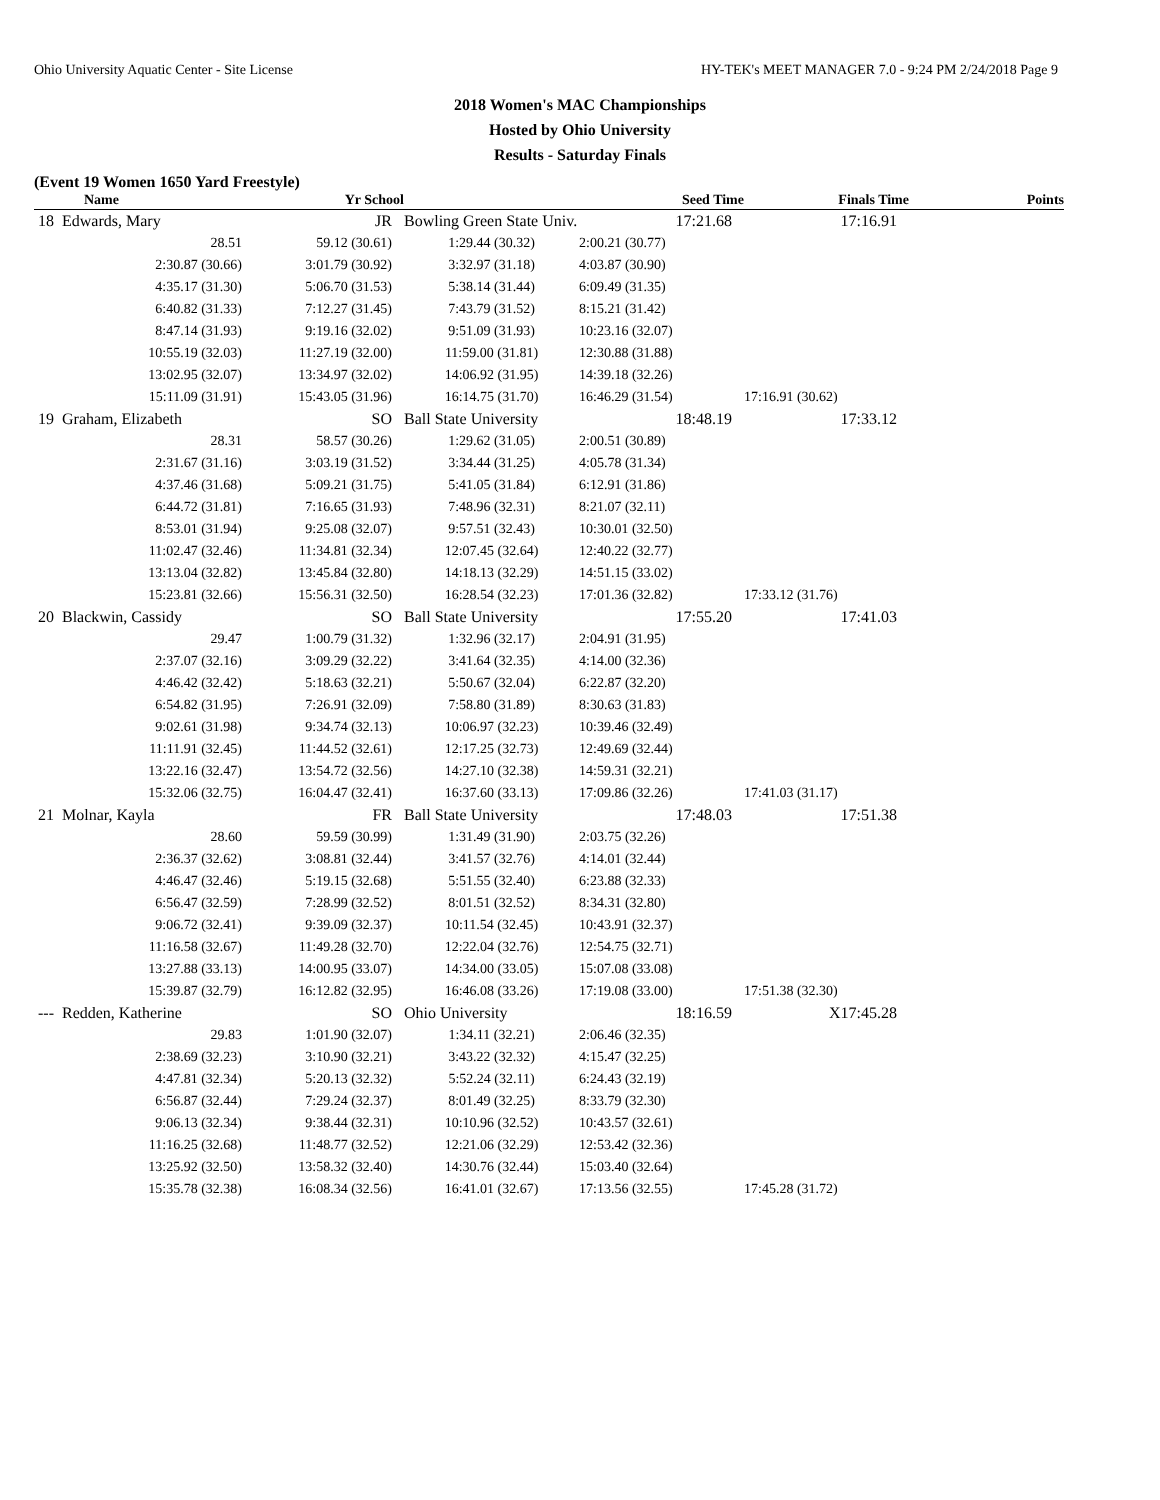Ohio University Aquatic Center - Site License HY-TEK's MEET MANAGER 7.0 - 9:24 PM 2/24/2018 Page 9
2018 Women's MAC Championships
Hosted by Ohio University
Results - Saturday Finals
(Event 19 Women 1650 Yard Freestyle)
| Name | Yr School | | Seed Time | Finals Time | Points |
| --- | --- | --- | --- | --- | --- |
| 18 Edwards, Mary | JR | Bowling Green State Univ. | 17:21.68 | 17:16.91 | |
| 28.51 | 59.12 (30.61) | 1:29.44 (30.32) | 2:00.21 (30.77) | | |
| 2:30.87 (30.66) | 3:01.79 (30.92) | 3:32.97 (31.18) | 4:03.87 (30.90) | | |
| 4:35.17 (31.30) | 5:06.70 (31.53) | 5:38.14 (31.44) | 6:09.49 (31.35) | | |
| 6:40.82 (31.33) | 7:12.27 (31.45) | 7:43.79 (31.52) | 8:15.21 (31.42) | | |
| 8:47.14 (31.93) | 9:19.16 (32.02) | 9:51.09 (31.93) | 10:23.16 (32.07) | | |
| 10:55.19 (32.03) | 11:27.19 (32.00) | 11:59.00 (31.81) | 12:30.88 (31.88) | | |
| 13:02.95 (32.07) | 13:34.97 (32.02) | 14:06.92 (31.95) | 14:39.18 (32.26) | | |
| 15:11.09 (31.91) | 15:43.05 (31.96) | 16:14.75 (31.70) | 16:46.29 (31.54) | 17:16.91 (30.62) | |
| 19 Graham, Elizabeth | SO | Ball State University | 18:48.19 | 17:33.12 | |
| 28.31 | 58.57 (30.26) | 1:29.62 (31.05) | 2:00.51 (30.89) | | |
| 2:31.67 (31.16) | 3:03.19 (31.52) | 3:34.44 (31.25) | 4:05.78 (31.34) | | |
| 4:37.46 (31.68) | 5:09.21 (31.75) | 5:41.05 (31.84) | 6:12.91 (31.86) | | |
| 6:44.72 (31.81) | 7:16.65 (31.93) | 7:48.96 (32.31) | 8:21.07 (32.11) | | |
| 8:53.01 (31.94) | 9:25.08 (32.07) | 9:57.51 (32.43) | 10:30.01 (32.50) | | |
| 11:02.47 (32.46) | 11:34.81 (32.34) | 12:07.45 (32.64) | 12:40.22 (32.77) | | |
| 13:13.04 (32.82) | 13:45.84 (32.80) | 14:18.13 (32.29) | 14:51.15 (33.02) | | |
| 15:23.81 (32.66) | 15:56.31 (32.50) | 16:28.54 (32.23) | 17:01.36 (32.82) | 17:33.12 (31.76) | |
| 20 Blackwin, Cassidy | SO | Ball State University | 17:55.20 | 17:41.03 | |
| 29.47 | 1:00.79 (31.32) | 1:32.96 (32.17) | 2:04.91 (31.95) | | |
| 2:37.07 (32.16) | 3:09.29 (32.22) | 3:41.64 (32.35) | 4:14.00 (32.36) | | |
| 4:46.42 (32.42) | 5:18.63 (32.21) | 5:50.67 (32.04) | 6:22.87 (32.20) | | |
| 6:54.82 (31.95) | 7:26.91 (32.09) | 7:58.80 (31.89) | 8:30.63 (31.83) | | |
| 9:02.61 (31.98) | 9:34.74 (32.13) | 10:06.97 (32.23) | 10:39.46 (32.49) | | |
| 11:11.91 (32.45) | 11:44.52 (32.61) | 12:17.25 (32.73) | 12:49.69 (32.44) | | |
| 13:22.16 (32.47) | 13:54.72 (32.56) | 14:27.10 (32.38) | 14:59.31 (32.21) | | |
| 15:32.06 (32.75) | 16:04.47 (32.41) | 16:37.60 (33.13) | 17:09.86 (32.26) | 17:41.03 (31.17) | |
| 21 Molnar, Kayla | FR | Ball State University | 17:48.03 | 17:51.38 | |
| 28.60 | 59.59 (30.99) | 1:31.49 (31.90) | 2:03.75 (32.26) | | |
| 2:36.37 (32.62) | 3:08.81 (32.44) | 3:41.57 (32.76) | 4:14.01 (32.44) | | |
| 4:46.47 (32.46) | 5:19.15 (32.68) | 5:51.55 (32.40) | 6:23.88 (32.33) | | |
| 6:56.47 (32.59) | 7:28.99 (32.52) | 8:01.51 (32.52) | 8:34.31 (32.80) | | |
| 9:06.72 (32.41) | 9:39.09 (32.37) | 10:11.54 (32.45) | 10:43.91 (32.37) | | |
| 11:16.58 (32.67) | 11:49.28 (32.70) | 12:22.04 (32.76) | 12:54.75 (32.71) | | |
| 13:27.88 (33.13) | 14:00.95 (33.07) | 14:34.00 (33.05) | 15:07.08 (33.08) | | |
| 15:39.87 (32.79) | 16:12.82 (32.95) | 16:46.08 (33.26) | 17:19.08 (33.00) | 17:51.38 (32.30) | |
| --- Redden, Katherine | SO | Ohio University | 18:16.59 | X17:45.28 | |
| 29.83 | 1:01.90 (32.07) | 1:34.11 (32.21) | 2:06.46 (32.35) | | |
| 2:38.69 (32.23) | 3:10.90 (32.21) | 3:43.22 (32.32) | 4:15.47 (32.25) | | |
| 4:47.81 (32.34) | 5:20.13 (32.32) | 5:52.24 (32.11) | 6:24.43 (32.19) | | |
| 6:56.87 (32.44) | 7:29.24 (32.37) | 8:01.49 (32.25) | 8:33.79 (32.30) | | |
| 9:06.13 (32.34) | 9:38.44 (32.31) | 10:10.96 (32.52) | 10:43.57 (32.61) | | |
| 11:16.25 (32.68) | 11:48.77 (32.52) | 12:21.06 (32.29) | 12:53.42 (32.36) | | |
| 13:25.92 (32.50) | 13:58.32 (32.40) | 14:30.76 (32.44) | 15:03.40 (32.64) | | |
| 15:35.78 (32.38) | 16:08.34 (32.56) | 16:41.01 (32.67) | 17:13.56 (32.55) | 17:45.28 (31.72) | |